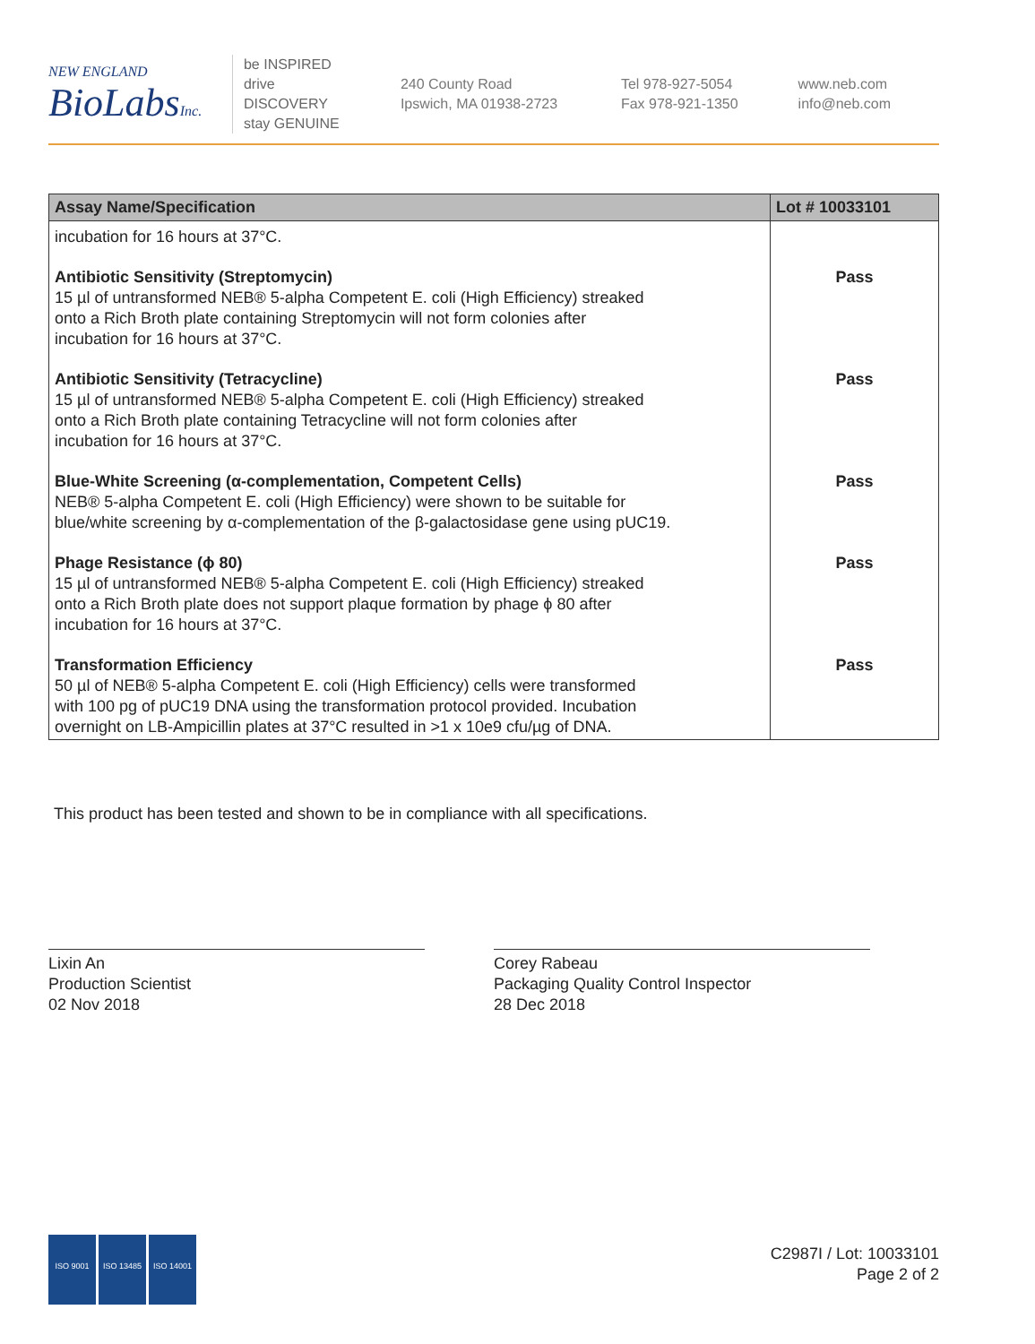NEW ENGLAND
BioLabsInc.
be INSPIRED
drive DISCOVERY
stay GENUINE
240 County Road
Ipswich, MA 01938-2723
Tel 978-927-5054
Fax 978-921-1350
www.neb.com
info@neb.com
| Assay Name/Specification | Lot # 10033101 |
| --- | --- |
| incubation for 16 hours at 37°C. | |
| Antibiotic Sensitivity (Streptomycin) 15 µl of untransformed NEB® 5-alpha Competent E. coli (High Efficiency) streaked onto a Rich Broth plate containing Streptomycin will not form colonies after incubation for 16 hours at 37°C. | Pass |
| Antibiotic Sensitivity (Tetracycline) 15 µl of untransformed NEB® 5-alpha Competent E. coli (High Efficiency) streaked onto a Rich Broth plate containing Tetracycline will not form colonies after incubation for 16 hours at 37°C. | Pass |
| Blue-White Screening (α-complementation, Competent Cells) NEB® 5-alpha Competent E. coli (High Efficiency) were shown to be suitable for blue/white screening by α-complementation of the β-galactosidase gene using pUC19. | Pass |
| Phage Resistance (ϕ 80) 15 µl of untransformed NEB® 5-alpha Competent E. coli (High Efficiency) streaked onto a Rich Broth plate does not support plaque formation by phage ϕ 80 after incubation for 16 hours at 37°C. | Pass |
| Transformation Efficiency 50 µl of NEB® 5-alpha Competent E. coli (High Efficiency) cells were transformed with 100 pg of pUC19 DNA using the transformation protocol provided. Incubation overnight on LB-Ampicillin plates at 37°C resulted in >1 x 10e9 cfu/µg of DNA. | Pass |
This product has been tested and shown to be in compliance with all specifications.
Lixin An
Production Scientist
02 Nov 2018
Corey Rabeau
Packaging Quality Control Inspector
28 Dec 2018
ISO 9001 ISO 13485 ISO 14001
C2987I / Lot: 10033101
Page 2 of 2